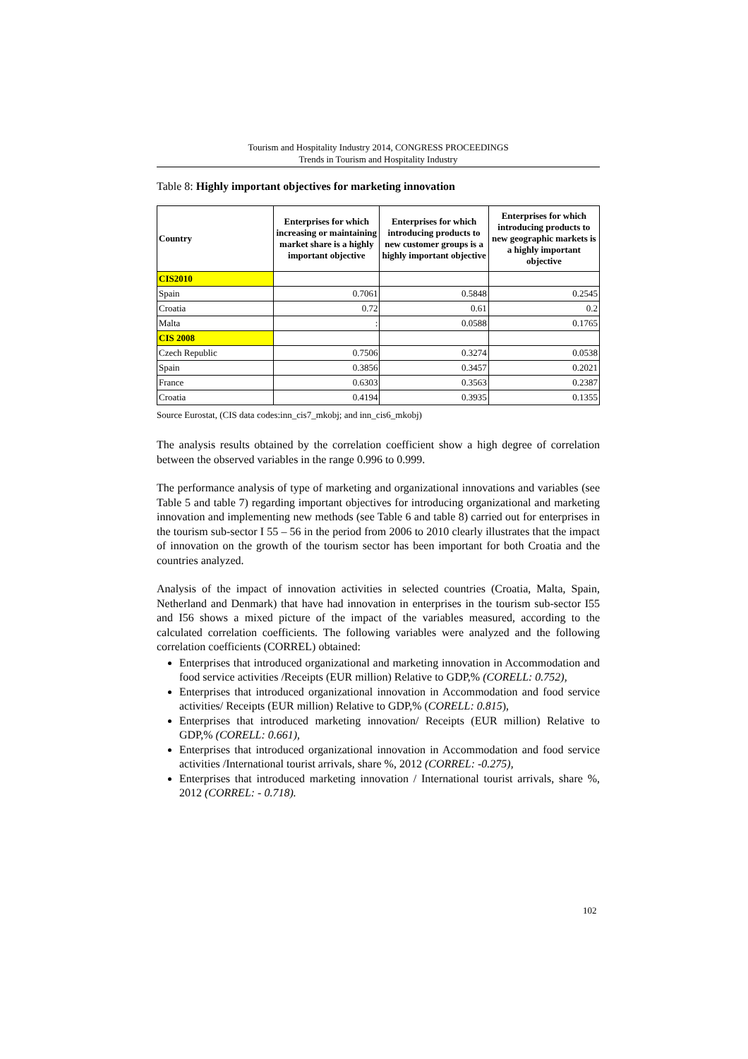Tourism and Hospitality Industry 2014, CONGRESS PROCEEDINGS
Trends in Tourism and Hospitality Industry
Table 8: Highly important objectives for marketing innovation
| Country | Enterprises for which increasing or maintaining market share is a highly important objective | Enterprises for which introducing products to new customer groups is a highly important objective | Enterprises for which introducing products to new geographic markets is a highly important objective |
| --- | --- | --- | --- |
| CIS2010 | | | |
| Spain | 0.7061 | 0.5848 | 0.2545 |
| Croatia | 0.72 | 0.61 | 0.2 |
| Malta | : | 0.0588 | 0.1765 |
| CIS 2008 | | | |
| Czech Republic | 0.7506 | 0.3274 | 0.0538 |
| Spain | 0.3856 | 0.3457 | 0.2021 |
| France | 0.6303 | 0.3563 | 0.2387 |
| Croatia | 0.4194 | 0.3935 | 0.1355 |
Source Eurostat, (CIS data codes:inn_cis7_mkobj; and inn_cis6_mkobj)
The analysis results obtained by the correlation coefficient show a high degree of correlation between the observed variables in the range 0.996 to 0.999.
The performance analysis of type of marketing and organizational innovations and variables (see Table 5 and table 7) regarding important objectives for introducing organizational and marketing innovation and implementing new methods (see Table 6 and table 8) carried out for enterprises in the tourism sub-sector I 55 – 56 in the period from 2006 to 2010 clearly illustrates that the impact of innovation on the growth of the tourism sector has been important for both Croatia and the countries analyzed.
Analysis of the impact of innovation activities in selected countries (Croatia, Malta, Spain, Netherland and Denmark) that have had innovation in enterprises in the tourism sub-sector I55 and I56 shows a mixed picture of the impact of the variables measured, according to the calculated correlation coefficients. The following variables were analyzed and the following correlation coefficients (CORREL) obtained:
Enterprises that introduced organizational and marketing innovation in Accommodation and food service activities /Receipts (EUR million) Relative to GDP,% (CORELL: 0.752),
Enterprises that introduced organizational innovation in Accommodation and food service activities/ Receipts (EUR million) Relative to GDP,% (CORELL: 0.815),
Enterprises that introduced marketing innovation/ Receipts (EUR million) Relative to GDP,% (CORELL: 0.661),
Enterprises that introduced organizational innovation in Accommodation and food service activities /International tourist arrivals, share %, 2012 (CORREL: -0.275),
Enterprises that introduced marketing innovation / International tourist arrivals, share %, 2012 (CORREL: - 0.718).
102